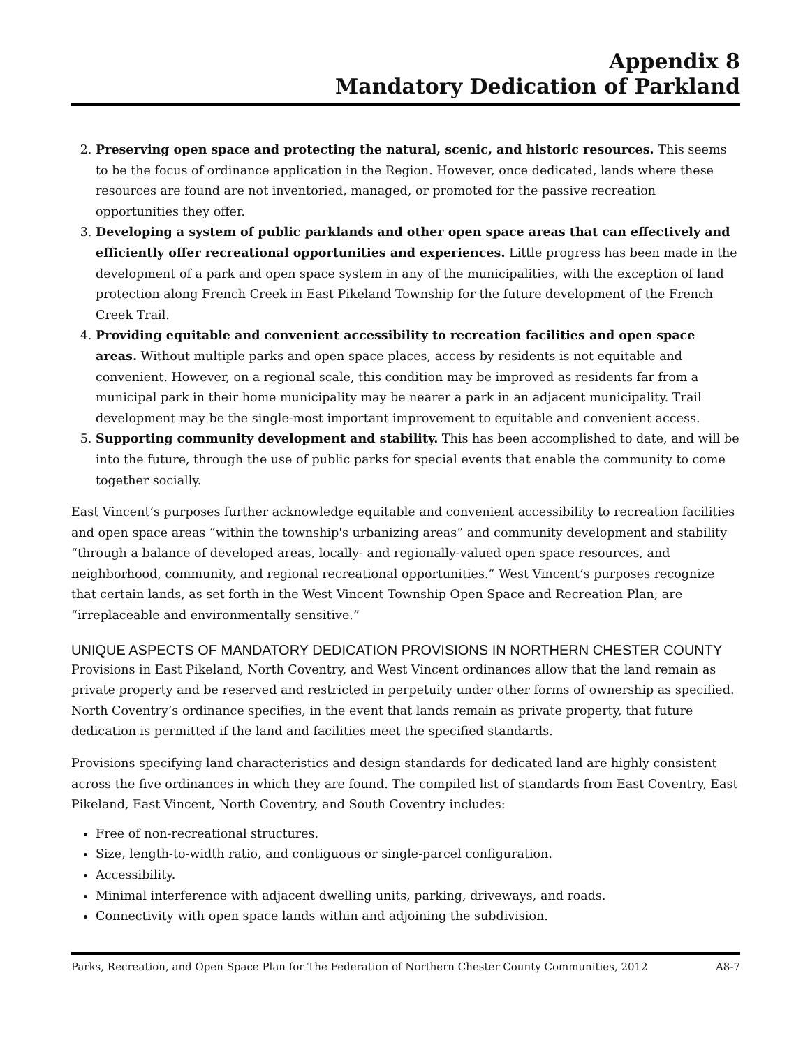Appendix 8
Mandatory Dedication of Parkland
2. Preserving open space and protecting the natural, scenic, and historic resources. This seems to be the focus of ordinance application in the Region. However, once dedicated, lands where these resources are found are not inventoried, managed, or promoted for the passive recreation opportunities they offer.
3. Developing a system of public parklands and other open space areas that can effectively and efficiently offer recreational opportunities and experiences. Little progress has been made in the development of a park and open space system in any of the municipalities, with the exception of land protection along French Creek in East Pikeland Township for the future development of the French Creek Trail.
4. Providing equitable and convenient accessibility to recreation facilities and open space areas. Without multiple parks and open space places, access by residents is not equitable and convenient. However, on a regional scale, this condition may be improved as residents far from a municipal park in their home municipality may be nearer a park in an adjacent municipality. Trail development may be the single-most important improvement to equitable and convenient access.
5. Supporting community development and stability. This has been accomplished to date, and will be into the future, through the use of public parks for special events that enable the community to come together socially.
East Vincent’s purposes further acknowledge equitable and convenient accessibility to recreation facilities and open space areas “within the township's urbanizing areas” and community development and stability “through a balance of developed areas, locally- and regionally-valued open space resources, and neighborhood, community, and regional recreational opportunities.” West Vincent’s purposes recognize that certain lands, as set forth in the West Vincent Township Open Space and Recreation Plan, are “irreplaceable and environmentally sensitive.”
UNIQUE ASPECTS OF MANDATORY DEDICATION PROVISIONS IN NORTHERN CHESTER COUNTY
Provisions in East Pikeland, North Coventry, and West Vincent ordinances allow that the land remain as private property and be reserved and restricted in perpetuity under other forms of ownership as specified. North Coventry’s ordinance specifies, in the event that lands remain as private property, that future dedication is permitted if the land and facilities meet the specified standards.
Provisions specifying land characteristics and design standards for dedicated land are highly consistent across the five ordinances in which they are found. The compiled list of standards from East Coventry, East Pikeland, East Vincent, North Coventry, and South Coventry includes:
Free of non-recreational structures.
Size, length-to-width ratio, and contiguous or single-parcel configuration.
Accessibility.
Minimal interference with adjacent dwelling units, parking, driveways, and roads.
Connectivity with open space lands within and adjoining the subdivision.
Parks, Recreation, and Open Space Plan for The Federation of Northern Chester County Communities, 2012 A8-7